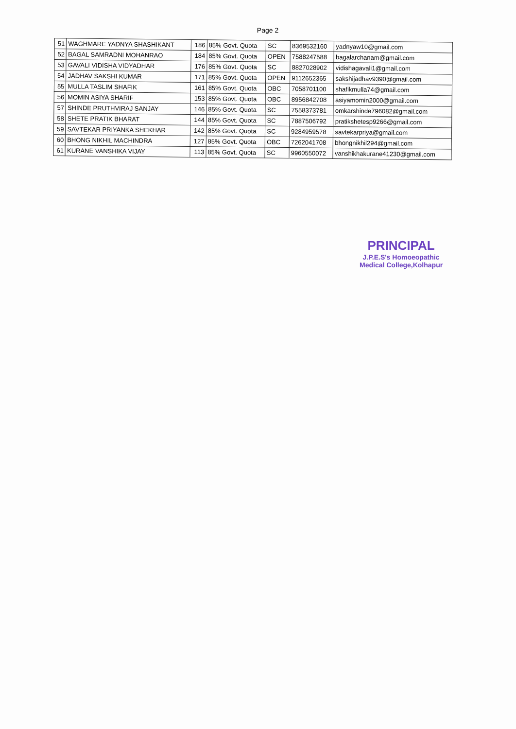Page 2
| 51 | WAGHMARE YADNYA SHASHIKANT | 186 | 85% Govt. Quota | SC | 8369532160 | yadnyaw10@gmail.com |
| 52 | BAGAL SAMRADNI MOHANRAO | 184 | 85% Govt. Quota | OPEN | 7588247588 | bagalarchanam@gmail.com |
| 53 | GAVALI VIDISHA VIDYADHAR | 176 | 85% Govt. Quota | SC | 8827028902 | vidishagavali1@gmail.com |
| 54 | JADHAV SAKSHI KUMAR | 171 | 85% Govt. Quota | OPEN | 9112652365 | sakshijadhav9390@gmail.com |
| 55 | MULLA TASLIM SHAFIK | 161 | 85% Govt. Quota | OBC | 7058701100 | shafikmulla74@gmail.com |
| 56 | MOMIN ASIYA SHARIF | 153 | 85% Govt. Quota | OBC | 8956842708 | asiyamomin2000@gmail.com |
| 57 | SHINDE PRUTHVIRAJ SANJAY | 146 | 85% Govt. Quota | SC | 7558373781 | omkarshinde796082@gmail.com |
| 58 | SHETE PRATIK BHARAT | 144 | 85% Govt. Quota | SC | 7887506792 | pratikshetesp9266@gmail.com |
| 59 | SAVTEKAR PRIYANKA SHEKHAR | 142 | 85% Govt. Quota | SC | 9284959578 | savtekarpriya@gmail.com |
| 60 | BHONG NIKHIL MACHINDRA | 127 | 85% Govt. Quota | OBC | 7262041708 | bhongnikhil294@gmail.com |
| 61 | KURANE VANSHIKA VIJAY | 113 | 85% Govt. Quota | SC | 9960550072 | vanshikhakurane41230@gmail.com |
PRINCIPAL
J.P.E.S's Homoeopathic
Medical College,Kolhapur